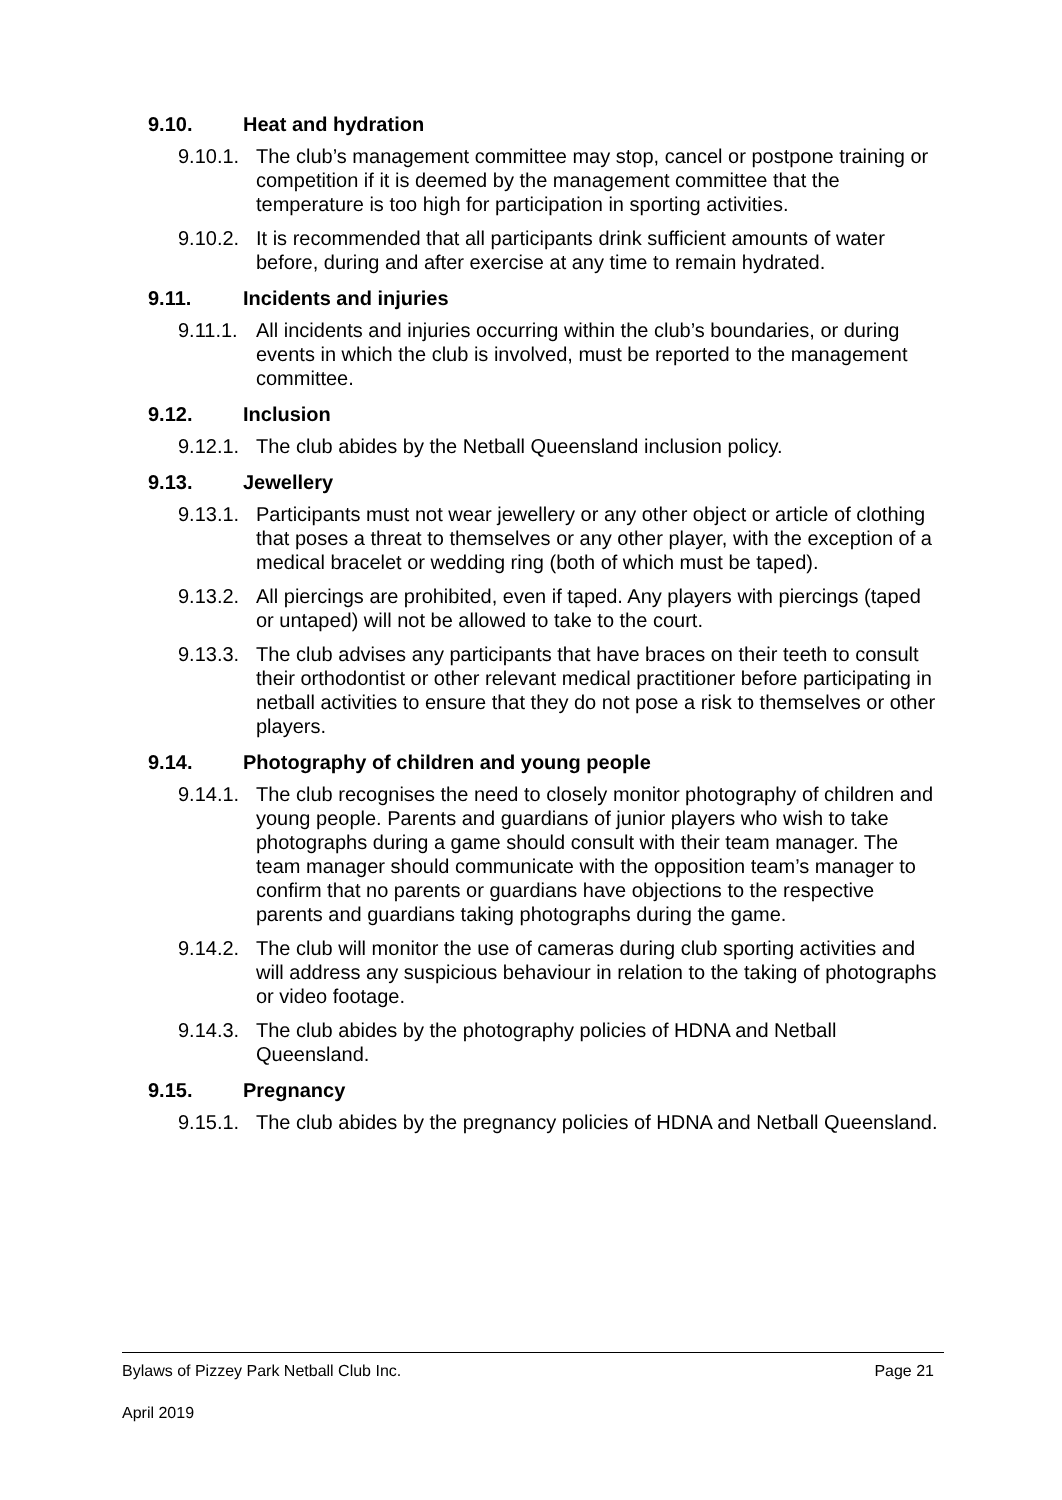9.10. Heat and hydration
9.10.1. The club’s management committee may stop, cancel or postpone training or competition if it is deemed by the management committee that the temperature is too high for participation in sporting activities.
9.10.2. It is recommended that all participants drink sufficient amounts of water before, during and after exercise at any time to remain hydrated.
9.11. Incidents and injuries
9.11.1. All incidents and injuries occurring within the club’s boundaries, or during events in which the club is involved, must be reported to the management committee.
9.12. Inclusion
9.12.1. The club abides by the Netball Queensland inclusion policy.
9.13. Jewellery
9.13.1. Participants must not wear jewellery or any other object or article of clothing that poses a threat to themselves or any other player, with the exception of a medical bracelet or wedding ring (both of which must be taped).
9.13.2. All piercings are prohibited, even if taped. Any players with piercings (taped or untaped) will not be allowed to take to the court.
9.13.3. The club advises any participants that have braces on their teeth to consult their orthodontist or other relevant medical practitioner before participating in netball activities to ensure that they do not pose a risk to themselves or other players.
9.14. Photography of children and young people
9.14.1. The club recognises the need to closely monitor photography of children and young people. Parents and guardians of junior players who wish to take photographs during a game should consult with their team manager. The team manager should communicate with the opposition team’s manager to confirm that no parents or guardians have objections to the respective parents and guardians taking photographs during the game.
9.14.2. The club will monitor the use of cameras during club sporting activities and will address any suspicious behaviour in relation to the taking of photographs or video footage.
9.14.3. The club abides by the photography policies of HDNA and Netball Queensland.
9.15. Pregnancy
9.15.1. The club abides by the pregnancy policies of HDNA and Netball Queensland.
Bylaws of Pizzey Park Netball Club Inc. Page 21
April 2019